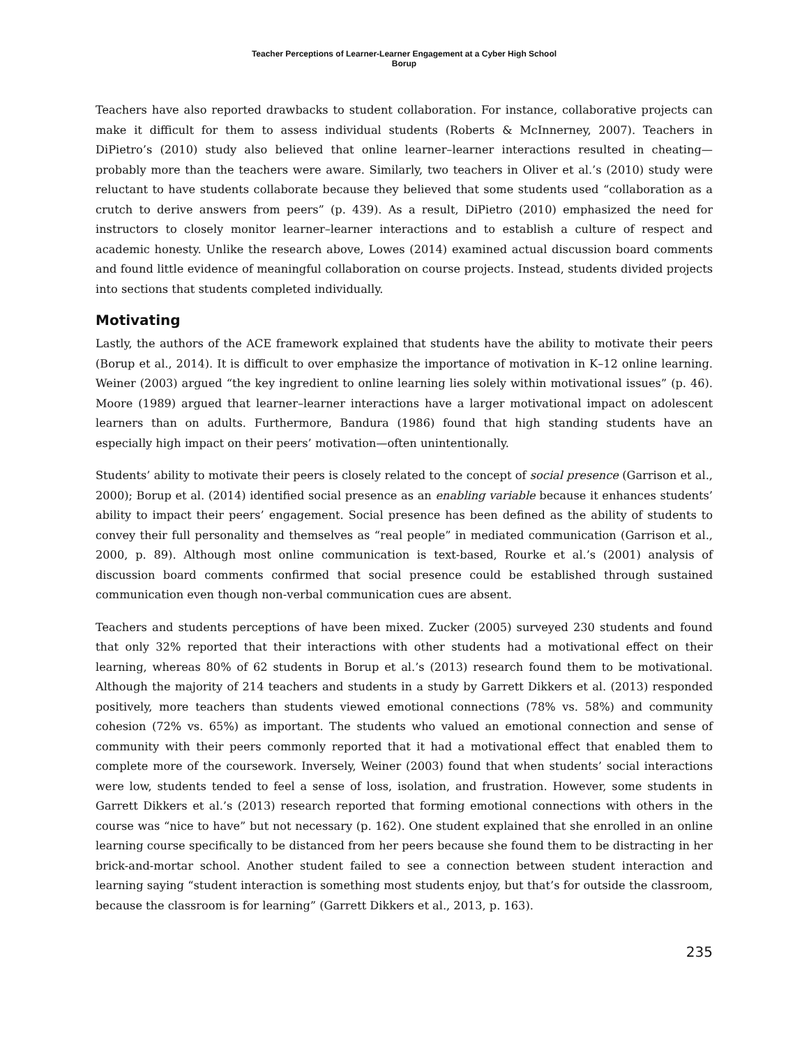Teacher Perceptions of Learner-Learner Engagement at a Cyber High School
Borup
Teachers have also reported drawbacks to student collaboration. For instance, collaborative projects can make it difficult for them to assess individual students (Roberts & McInnerney, 2007). Teachers in DiPietro’s (2010) study also believed that online learner–learner interactions resulted in cheating—probably more than the teachers were aware. Similarly, two teachers in Oliver et al.’s (2010) study were reluctant to have students collaborate because they believed that some students used “collaboration as a crutch to derive answers from peers” (p. 439). As a result, DiPietro (2010) emphasized the need for instructors to closely monitor learner–learner interactions and to establish a culture of respect and academic honesty. Unlike the research above, Lowes (2014) examined actual discussion board comments and found little evidence of meaningful collaboration on course projects. Instead, students divided projects into sections that students completed individually.
Motivating
Lastly, the authors of the ACE framework explained that students have the ability to motivate their peers (Borup et al., 2014). It is difficult to over emphasize the importance of motivation in K–12 online learning. Weiner (2003) argued “the key ingredient to online learning lies solely within motivational issues” (p. 46). Moore (1989) argued that learner–learner interactions have a larger motivational impact on adolescent learners than on adults. Furthermore, Bandura (1986) found that high standing students have an especially high impact on their peers’ motivation—often unintentionally.
Students’ ability to motivate their peers is closely related to the concept of social presence (Garrison et al., 2000); Borup et al. (2014) identified social presence as an enabling variable because it enhances students’ ability to impact their peers’ engagement. Social presence has been defined as the ability of students to convey their full personality and themselves as “real people” in mediated communication (Garrison et al., 2000, p. 89). Although most online communication is text-based, Rourke et al.’s (2001) analysis of discussion board comments confirmed that social presence could be established through sustained communication even though non-verbal communication cues are absent.
Teachers and students perceptions of have been mixed. Zucker (2005) surveyed 230 students and found that only 32% reported that their interactions with other students had a motivational effect on their learning, whereas 80% of 62 students in Borup et al.’s (2013) research found them to be motivational. Although the majority of 214 teachers and students in a study by Garrett Dikkers et al. (2013) responded positively, more teachers than students viewed emotional connections (78% vs. 58%) and community cohesion (72% vs. 65%) as important. The students who valued an emotional connection and sense of community with their peers commonly reported that it had a motivational effect that enabled them to complete more of the coursework. Inversely, Weiner (2003) found that when students’ social interactions were low, students tended to feel a sense of loss, isolation, and frustration. However, some students in Garrett Dikkers et al.’s (2013) research reported that forming emotional connections with others in the course was “nice to have” but not necessary (p. 162). One student explained that she enrolled in an online learning course specifically to be distanced from her peers because she found them to be distracting in her brick-and-mortar school. Another student failed to see a connection between student interaction and learning saying “student interaction is something most students enjoy, but that’s for outside the classroom, because the classroom is for learning” (Garrett Dikkers et al., 2013, p. 163).
235